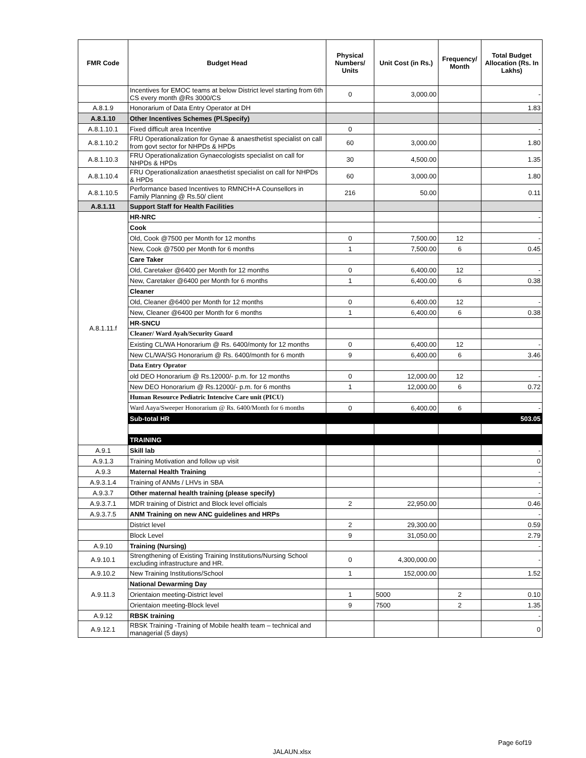| FMR Code | Budget Head | Physical Numbers/ Units | Unit Cost (in Rs.) | Frequency/ Month | Total Budget Allocation (Rs. In Lakhs) |
| --- | --- | --- | --- | --- | --- |
| | Incentives for EMOC teams at below District level starting from 6th CS every month @Rs 3000/CS | 0 | 3,000.00 | | - |
| A.8.1.9 | Honorarium of Data Entry Operator at DH | | | | 1.83 |
| A.8.1.10 | Other Incentives Schemes (Pl.Specify) | | | | |
| A.8.1.10.1 | Fixed difficult area Incentive | 0 | | | - |
| A.8.1.10.2 | FRU Operationalization for Gynae & anaesthetist specialist on call from govt sector for NHPDs & HPDs | 60 | 3,000.00 | | 1.80 |
| A.8.1.10.3 | FRU Operationalization Gynaecologists specialist on call for NHPDs & HPDs | 30 | 4,500.00 | | 1.35 |
| A.8.1.10.4 | FRU Operationalization anaesthetist specialist on call for NHPDs & HPDs | 60 | 3,000.00 | | 1.80 |
| A.8.1.10.5 | Performance based Incentives to RMNCH+A Counsellors in Family Planning @ Rs.50/ client | 216 | 50.00 | | 0.11 |
| A.8.1.11 | Support Staff for Health Facilities | | | | |
| A.8.1.11.f | HR-NRC | | | | - |
| | Cook | | | | |
| | Old, Cook @7500 per Month for 12 months | 0 | 7,500.00 | 12 | - |
| | New, Cook @7500 per Month for 6 months | 1 | 7,500.00 | 6 | 0.45 |
| | Care Taker | | | | |
| | Old, Caretaker @6400 per Month for 12 months | 0 | 6,400.00 | 12 | - |
| | New, Caretaker @6400 per Month for 6 months | 1 | 6,400.00 | 6 | 0.38 |
| | Cleaner | | | | |
| | Old, Cleaner @6400 per Month for 12 months | 0 | 6,400.00 | 12 | - |
| | New, Cleaner @6400 per Month for 6 months | 1 | 6,400.00 | 6 | 0.38 |
| | HR-SNCU | | | | |
| | Cleaner/ Ward Ayah/Security Guard | | | | |
| | Existing CL/WA Honorarium @ Rs. 6400/monty for 12 months | 0 | 6,400.00 | 12 | - |
| | New CL/WA/SG Honorarium @ Rs. 6400/month for 6 month | 9 | 6,400.00 | 6 | 3.46 |
| | Data Entry Oprator | | | | |
| | old DEO Honorarium @ Rs.12000/- p.m. for 12 months | 0 | 12,000.00 | 12 | - |
| | New DEO Honorarium @ Rs.12000/- p.m. for 6 months | 1 | 12,000.00 | 6 | 0.72 |
| | Human Resource Pediatric Intencive Care unit (PICU) | | | | |
| | Ward Aaya/Sweeper Honorarium @ Rs. 6400/Month for 6 months | 0 | 6,400.00 | 6 | - |
| | Sub-total HR | | | | 503.05 |
| | TRAINING | | | | |
| A.9.1 | Skill lab | | | | - |
| A.9.1.3 | Training Motivation and follow up visit | | | | 0 |
| A.9.3 | Maternal Health Training | | | | - |
| A.9.3.1.4 | Training of ANMs / LHVs in SBA | | | | - |
| A.9.3.7 | Other maternal health training (please specify) | | | | - |
| A.9.3.7.1 | MDR training of District and Block level officials | 2 | 22,950.00 | | 0.46 |
| A.9.3.7.5 | ANM Training on new ANC guidelines and HRPs | | | | - |
| | District level | 2 | 29,300.00 | | 0.59 |
| | Block Level | 9 | 31,050.00 | | 2.79 |
| A.9.10 | Training (Nursing) | | | | - |
| A.9.10.1 | Strengthening of Existing Training Institutions/Nursing School excluding infrastructure and HR. | 0 | 4,300,000.00 | | - |
| A.9.10.2 | New Training Institutions/School | 1 | 152,000.00 | | 1.52 |
| A.9.11.3 | National Dewarming Day | | | | |
| | Orientaion meeting-District level | 1 | 5000 | 2 | 0.10 |
| | Orientaion meeting-Block level | 9 | 7500 | 2 | 1.35 |
| A.9.12 | RBSK training | | | | - |
| A.9.12.1 | RBSK Training -Training of Mobile health team – technical and managerial (5 days) | | | | 0 |
Page 6of19
JALAUN.xlsx